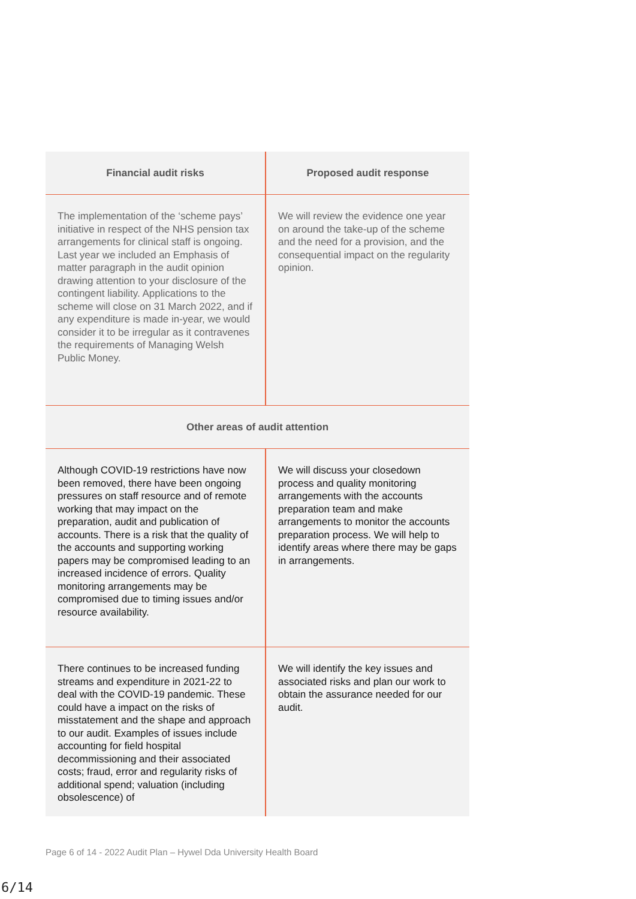| Financial audit risks | Proposed audit response |
| --- | --- |
| The implementation of the ‘scheme pays’ initiative in respect of the NHS pension tax arrangements for clinical staff is ongoing. Last year we included an Emphasis of matter paragraph in the audit opinion drawing attention to your disclosure of the contingent liability. Applications to the scheme will close on 31 March 2022, and if any expenditure is made in-year, we would consider it to be irregular as it contravenes the requirements of Managing Welsh Public Money. | We will review the evidence one year on around the take-up of the scheme and the need for a provision, and the consequential impact on the regularity opinion. |
| Other areas of audit attention | |
| Although COVID-19 restrictions have now been removed, there have been ongoing pressures on staff resource and of remote working that may impact on the preparation, audit and publication of accounts. There is a risk that the quality of the accounts and supporting working papers may be compromised leading to an increased incidence of errors. Quality monitoring arrangements may be compromised due to timing issues and/or resource availability. | We will discuss your closedown process and quality monitoring arrangements with the accounts preparation team and make arrangements to monitor the accounts preparation process. We will help to identify areas where there may be gaps in arrangements. |
| There continues to be increased funding streams and expenditure in 2021-22 to deal with the COVID-19 pandemic. These could have a impact on the risks of misstatement and the shape and approach to our audit. Examples of issues include accounting for field hospital decommissioning and their associated costs; fraud, error and regularity risks of additional spend; valuation (including obsolescence) of | We will identify the key issues and associated risks and plan our work to obtain the assurance needed for our audit. |
Page 6 of 14 - 2022 Audit Plan – Hywel Dda University Health Board
6/14